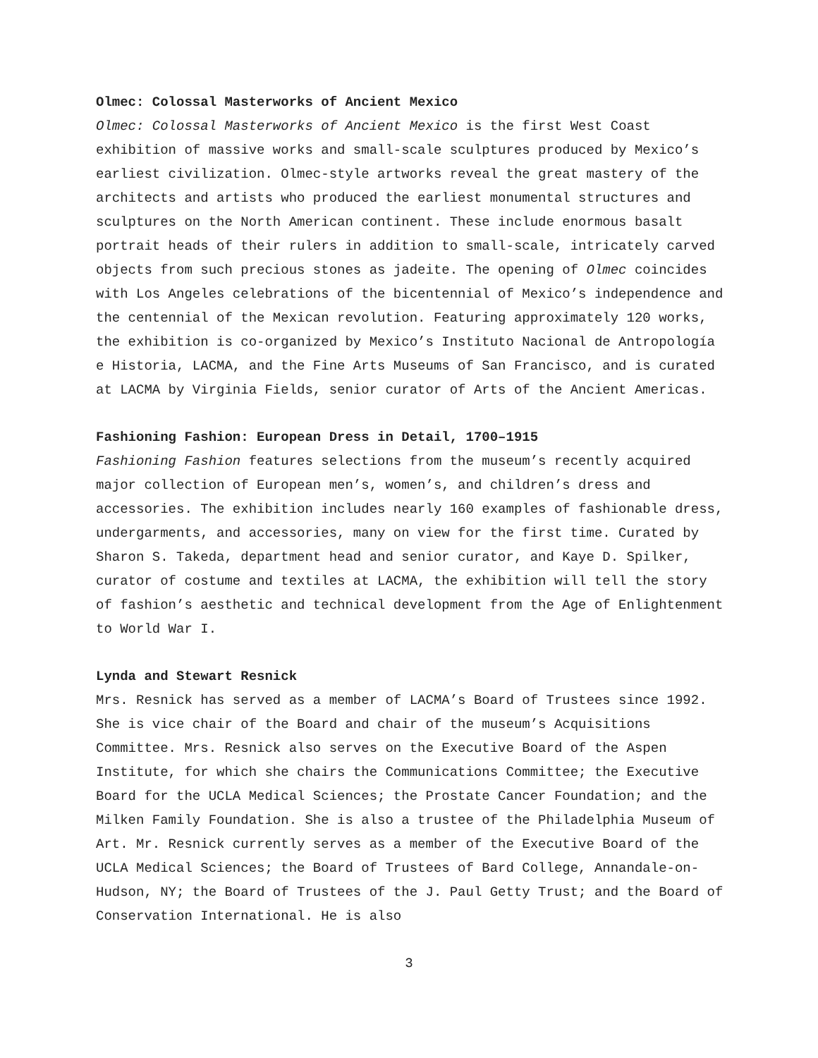Olmec: Colossal Masterworks of Ancient Mexico
Olmec: Colossal Masterworks of Ancient Mexico is the first West Coast exhibition of massive works and small-scale sculptures produced by Mexico’s earliest civilization. Olmec-style artworks reveal the great mastery of the architects and artists who produced the earliest monumental structures and sculptures on the North American continent. These include enormous basalt portrait heads of their rulers in addition to small-scale, intricately carved objects from such precious stones as jadeite. The opening of Olmec coincides with Los Angeles celebrations of the bicentennial of Mexico’s independence and the centennial of the Mexican revolution. Featuring approximately 120 works, the exhibition is co-organized by Mexico’s Instituto Nacional de Antropología e Historia, LACMA, and the Fine Arts Museums of San Francisco, and is curated at LACMA by Virginia Fields, senior curator of Arts of the Ancient Americas.
Fashioning Fashion: European Dress in Detail, 1700–1915
Fashioning Fashion features selections from the museum’s recently acquired major collection of European men’s, women’s, and children’s dress and accessories. The exhibition includes nearly 160 examples of fashionable dress, undergarments, and accessories, many on view for the first time. Curated by Sharon S. Takeda, department head and senior curator, and Kaye D. Spilker, curator of costume and textiles at LACMA, the exhibition will tell the story of fashion’s aesthetic and technical development from the Age of Enlightenment to World War I.
Lynda and Stewart Resnick
Mrs. Resnick has served as a member of LACMA’s Board of Trustees since 1992. She is vice chair of the Board and chair of the museum’s Acquisitions Committee. Mrs. Resnick also serves on the Executive Board of the Aspen Institute, for which she chairs the Communications Committee; the Executive Board for the UCLA Medical Sciences; the Prostate Cancer Foundation; and the Milken Family Foundation. She is also a trustee of the Philadelphia Museum of Art. Mr. Resnick currently serves as a member of the Executive Board of the UCLA Medical Sciences; the Board of Trustees of Bard College, Annandale-on-Hudson, NY; the Board of Trustees of the J. Paul Getty Trust; and the Board of Conservation International. He is also
3